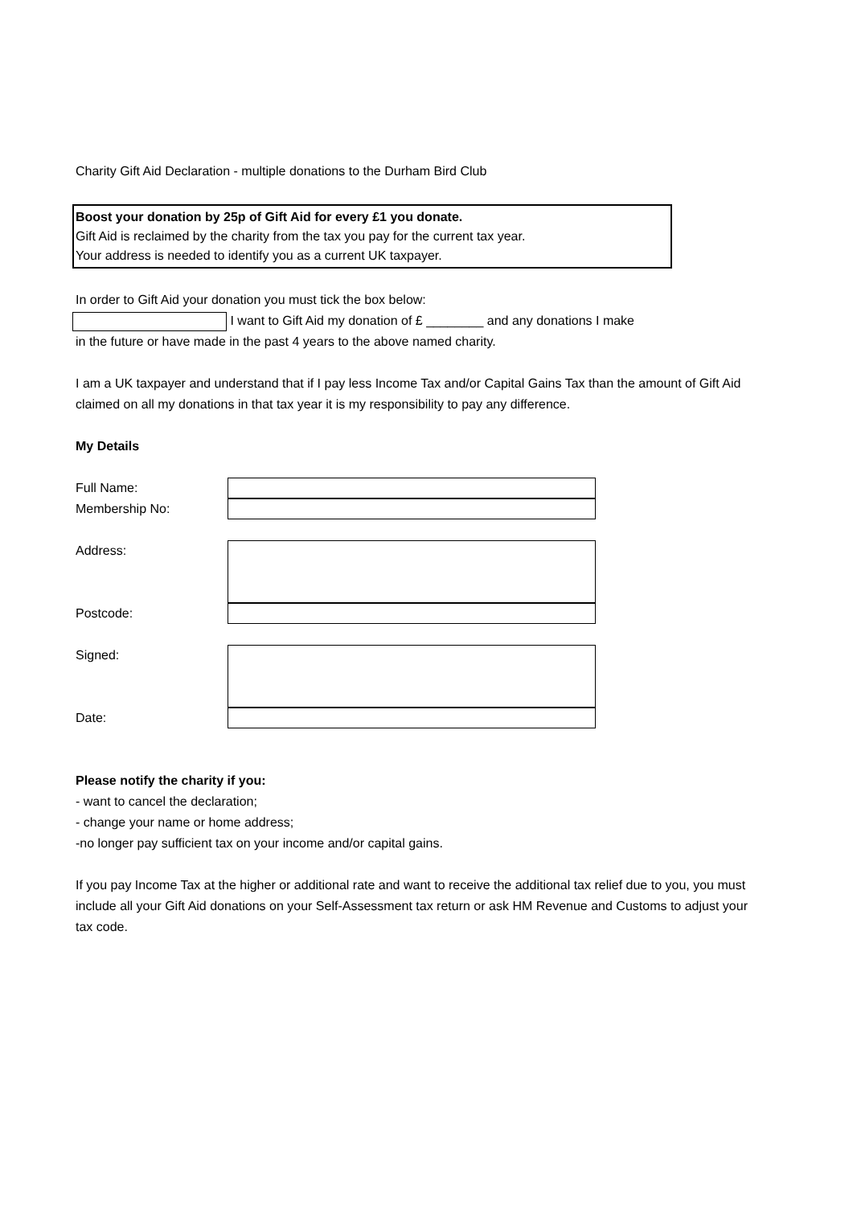Charity Gift Aid Declaration - multiple donations to the Durham Bird Club
Boost your donation by 25p of Gift Aid for every £1 you donate.
Gift Aid is reclaimed by the charity from the tax you pay for the current tax year.
Your address is needed to identify you as a current UK taxpayer.
In order to Gift Aid your donation you must tick the box below:
I want to Gift Aid my donation of £ ________ and any donations I make
in the future or have made in the past 4 years to the above named charity.
I am a UK taxpayer and understand that if I pay less Income Tax and/or Capital Gains Tax than the amount of Gift Aid claimed on all my donations in that tax year it is my responsibility to pay any difference.
My Details
Full Name:
Membership No:
Address:
Postcode:
Signed:
Date:
Please notify the charity if you:
- want to cancel the declaration;
- change your name or home address;
-no longer pay sufficient tax on your income and/or capital gains.
If you pay Income Tax at the higher or additional rate and want to receive the additional tax relief due to you, you must include all your Gift Aid donations on your Self-Assessment tax return or ask HM Revenue and Customs to adjust your tax code.